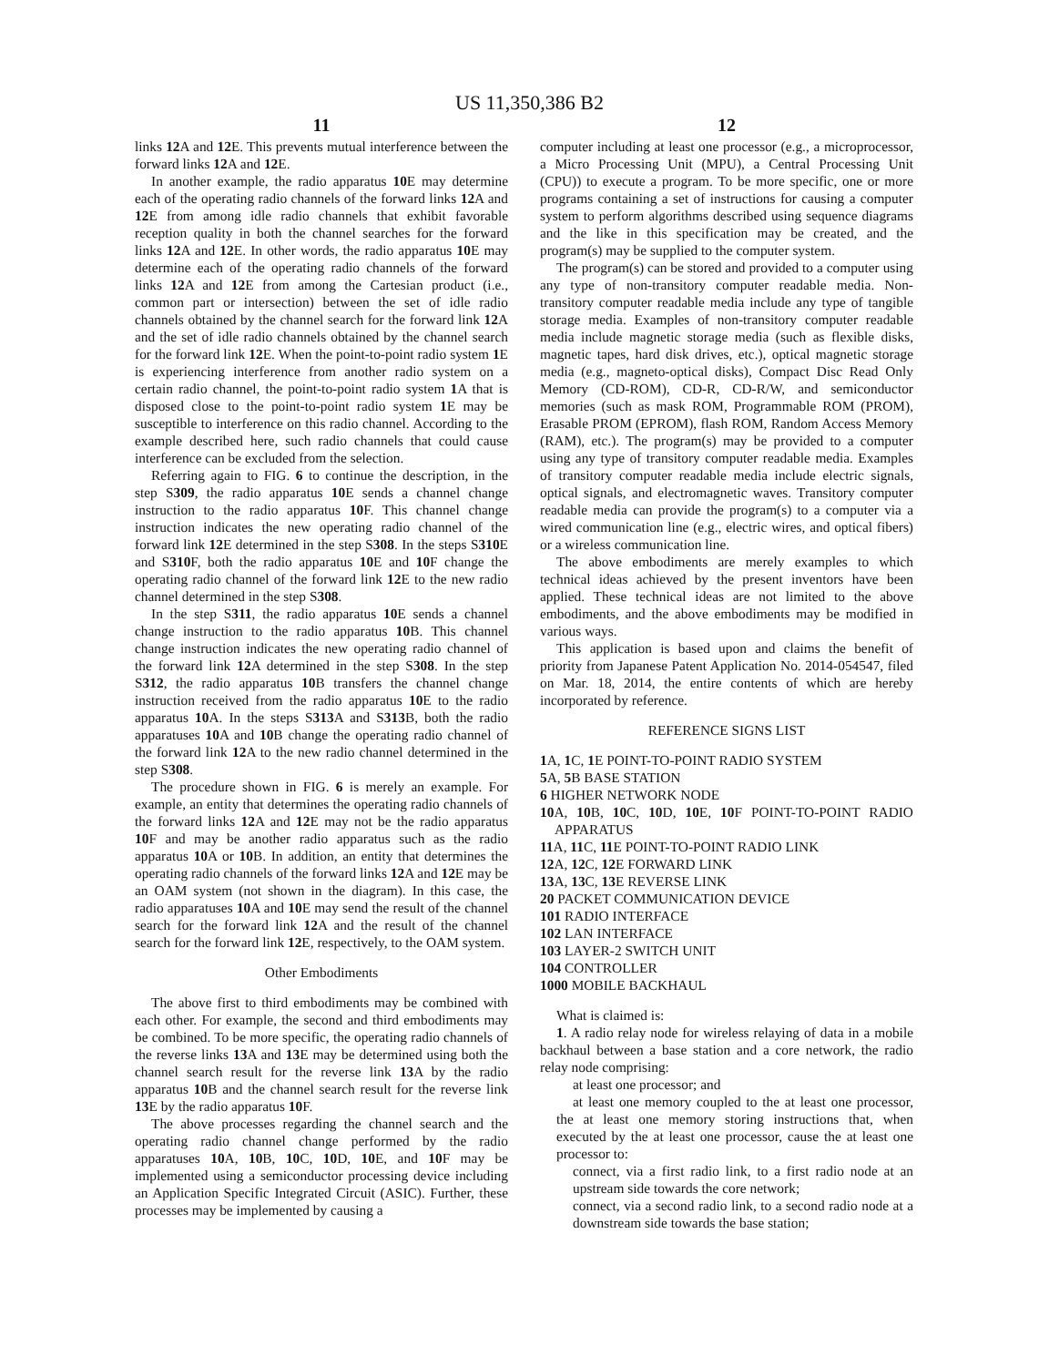US 11,350,386 B2
11
links 12 A and 12 E. This prevents mutual interference between the forward links 12 A and 12 E.
In another example, the radio apparatus 10 E may determine each of the operating radio channels of the forward links 12 A and 12 E from among idle radio channels that exhibit favorable reception quality in both the channel searches for the forward links 12 A and 12 E. In other words, the radio apparatus 10 E may determine each of the operating radio channels of the forward links 12 A and 12 E from among the Cartesian product (i.e., common part or intersection) between the set of idle radio channels obtained by the channel search for the forward link 12 A and the set of idle radio channels obtained by the channel search for the forward link 12 E. When the point-to-point radio system 1 E is experiencing interference from another radio system on a certain radio channel, the point-to-point radio system 1 A that is disposed close to the point-to-point radio system 1 E may be susceptible to interference on this radio channel. According to the example described here, such radio channels that could cause interference can be excluded from the selection.
Referring again to FIG. 6 to continue the description, in the step S309, the radio apparatus 10 E sends a channel change instruction to the radio apparatus 10 F. This channel change instruction indicates the new operating radio channel of the forward link 12 E determined in the step S308. In the steps S310 E and S310 F, both the radio apparatus 10 E and 10 F change the operating radio channel of the forward link 12 E to the new radio channel determined in the step S308.
In the step S311, the radio apparatus 10 E sends a channel change instruction to the radio apparatus 10 B. This channel change instruction indicates the new operating radio channel of the forward link 12 A determined in the step S308. In the step S312, the radio apparatus 10 B transfers the channel change instruction received from the radio apparatus 10 E to the radio apparatus 10 A. In the steps S313 A and S313 B, both the radio apparatuses 10 A and 10 B change the operating radio channel of the forward link 12 A to the new radio channel determined in the step S308.
The procedure shown in FIG. 6 is merely an example. For example, an entity that determines the operating radio channels of the forward links 12 A and 12 E may not be the radio apparatus 10 F and may be another radio apparatus such as the radio apparatus 10 A or 10 B. In addition, an entity that determines the operating radio channels of the forward links 12 A and 12 E may be an OAM system (not shown in the diagram). In this case, the radio apparatuses 10 A and 10 E may send the result of the channel search for the forward link 12 A and the result of the channel search for the forward link 12 E, respectively, to the OAM system.
Other Embodiments
The above first to third embodiments may be combined with each other. For example, the second and third embodiments may be combined. To be more specific, the operating radio channels of the reverse links 13 A and 13 E may be determined using both the channel search result for the reverse link 13 A by the radio apparatus 10 B and the channel search result for the reverse link 13 E by the radio apparatus 10 F.
The above processes regarding the channel search and the operating radio channel change performed by the radio apparatuses 10 A, 10 B, 10 C, 10 D, 10 E, and 10 F may be implemented using a semiconductor processing device including an Application Specific Integrated Circuit (ASIC). Further, these processes may be implemented by causing a
12
computer including at least one processor (e.g., a microprocessor, a Micro Processing Unit (MPU), a Central Processing Unit (CPU)) to execute a program. To be more specific, one or more programs containing a set of instructions for causing a computer system to perform algorithms described using sequence diagrams and the like in this specification may be created, and the program(s) may be supplied to the computer system.
The program(s) can be stored and provided to a computer using any type of non-transitory computer readable media. Non-transitory computer readable media include any type of tangible storage media. Examples of non-transitory computer readable media include magnetic storage media (such as flexible disks, magnetic tapes, hard disk drives, etc.), optical magnetic storage media (e.g., magneto-optical disks), Compact Disc Read Only Memory (CD-ROM), CD-R, CD-R/W, and semiconductor memories (such as mask ROM, Programmable ROM (PROM), Erasable PROM (EPROM), flash ROM, Random Access Memory (RAM), etc.). The program(s) may be provided to a computer using any type of transitory computer readable media. Examples of transitory computer readable media include electric signals, optical signals, and electromagnetic waves. Transitory computer readable media can provide the program(s) to a computer via a wired communication line (e.g., electric wires, and optical fibers) or a wireless communication line.
The above embodiments are merely examples to which technical ideas achieved by the present inventors have been applied. These technical ideas are not limited to the above embodiments, and the above embodiments may be modified in various ways.
This application is based upon and claims the benefit of priority from Japanese Patent Application No. 2014-054547, filed on Mar. 18, 2014, the entire contents of which are hereby incorporated by reference.
REFERENCE SIGNS LIST
1 A, 1 C, 1 E POINT-TO-POINT RADIO SYSTEM
5 A, 5 B BASE STATION
6 HIGHER NETWORK NODE
10 A, 10 B, 10 C, 10 D, 10 E, 10 F POINT-TO-POINT RADIO APPARATUS
11 A, 11 C, 11 E POINT-TO-POINT RADIO LINK
12 A, 12 C, 12 E FORWARD LINK
13 A, 13 C, 13 E REVERSE LINK
20 PACKET COMMUNICATION DEVICE
101 RADIO INTERFACE
102 LAN INTERFACE
103 LAYER-2 SWITCH UNIT
104 CONTROLLER
1000 MOBILE BACKHAUL
What is claimed is:
1. A radio relay node for wireless relaying of data in a mobile backhaul between a base station and a core network, the radio relay node comprising:
at least one processor; and
at least one memory coupled to the at least one processor, the at least one memory storing instructions that, when executed by the at least one processor, cause the at least one processor to:
connect, via a first radio link, to a first radio node at an upstream side towards the core network;
connect, via a second radio link, to a second radio node at a downstream side towards the base station;